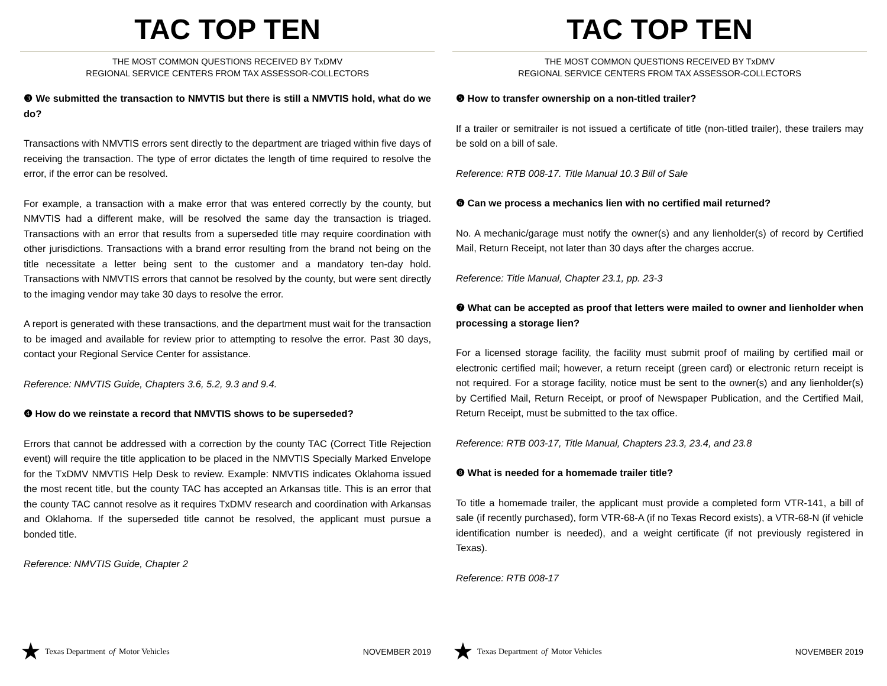TAC TOP TEN
THE MOST COMMON QUESTIONS RECEIVED BY TxDMV
REGIONAL SERVICE CENTERS FROM TAX ASSESSOR-COLLECTORS
❸ We submitted the transaction to NMVTIS but there is still a NMVTIS hold, what do we do?
Transactions with NMVTIS errors sent directly to the department are triaged within five days of receiving the transaction. The type of error dictates the length of time required to resolve the error, if the error can be resolved.
For example, a transaction with a make error that was entered correctly by the county, but NMVTIS had a different make, will be resolved the same day the transaction is triaged. Transactions with an error that results from a superseded title may require coordination with other jurisdictions. Transactions with a brand error resulting from the brand not being on the title necessitate a letter being sent to the customer and a mandatory ten-day hold. Transactions with NMVTIS errors that cannot be resolved by the county, but were sent directly to the imaging vendor may take 30 days to resolve the error.
A report is generated with these transactions, and the department must wait for the transaction to be imaged and available for review prior to attempting to resolve the error. Past 30 days, contact your Regional Service Center for assistance.
Reference: NMVTIS Guide, Chapters 3.6, 5.2, 9.3 and 9.4.
❹ How do we reinstate a record that NMVTIS shows to be superseded?
Errors that cannot be addressed with a correction by the county TAC (Correct Title Rejection event) will require the title application to be placed in the NMVTIS Specially Marked Envelope for the TxDMV NMVTIS Help Desk to review. Example: NMVTIS indicates Oklahoma issued the most recent title, but the county TAC has accepted an Arkansas title. This is an error that the county TAC cannot resolve as it requires TxDMV research and coordination with Arkansas and Oklahoma. If the superseded title cannot be resolved, the applicant must pursue a bonded title.
Reference: NMVTIS Guide, Chapter 2
★ Texas Department of Motor Vehicles
NOVEMBER 2019
TAC TOP TEN
THE MOST COMMON QUESTIONS RECEIVED BY TxDMV
REGIONAL SERVICE CENTERS FROM TAX ASSESSOR-COLLECTORS
❺ How to transfer ownership on a non-titled trailer?
If a trailer or semitrailer is not issued a certificate of title (non-titled trailer), these trailers may be sold on a bill of sale.
Reference: RTB 008-17. Title Manual 10.3 Bill of Sale
❻ Can we process a mechanics lien with no certified mail returned?
No. A mechanic/garage must notify the owner(s) and any lienholder(s) of record by Certified Mail, Return Receipt, not later than 30 days after the charges accrue.
Reference: Title Manual, Chapter 23.1, pp. 23-3
❼ What can be accepted as proof that letters were mailed to owner and lienholder when processing a storage lien?
For a licensed storage facility, the facility must submit proof of mailing by certified mail or electronic certified mail; however, a return receipt (green card) or electronic return receipt is not required. For a storage facility, notice must be sent to the owner(s) and any lienholder(s) by Certified Mail, Return Receipt, or proof of Newspaper Publication, and the Certified Mail, Return Receipt, must be submitted to the tax office.
Reference: RTB 003-17, Title Manual, Chapters 23.3, 23.4, and 23.8
❽ What is needed for a homemade trailer title?
To title a homemade trailer, the applicant must provide a completed form VTR-141, a bill of sale (if recently purchased), form VTR-68-A (if no Texas Record exists), a VTR-68-N (if vehicle identification number is needed), and a weight certificate (if not previously registered in Texas).
Reference: RTB 008-17
★ Texas Department of Motor Vehicles
NOVEMBER 2019